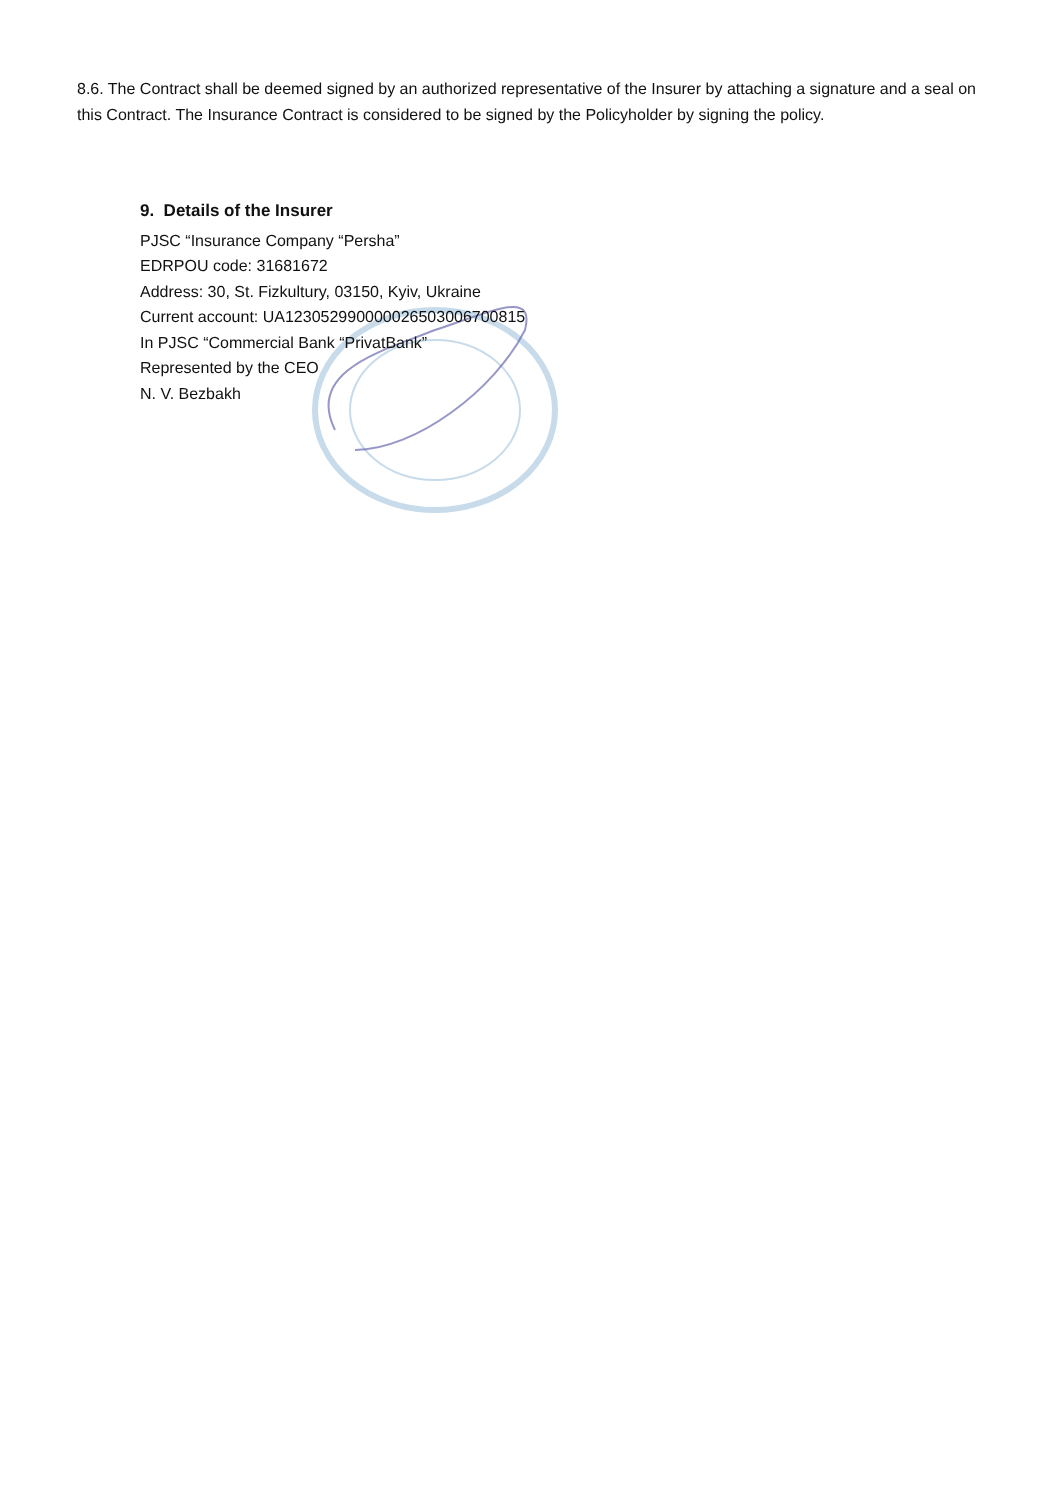8.6. The Contract shall be deemed signed by an authorized representative of the Insurer by attaching a signature and a seal on this Contract. The Insurance Contract is considered to be signed by the Policyholder by signing the policy.
9. Details of the Insurer
PJSC “Insurance Company “Persha”
EDRPOU code: 31681672
Address: 30, St. Fizkultury, 03150, Kyiv, Ukraine
Current account: UA123052990000026503006700815
In PJSC “Commercial Bank “PrivatBank”
Represented by the CEO
N. V. Bezbakh